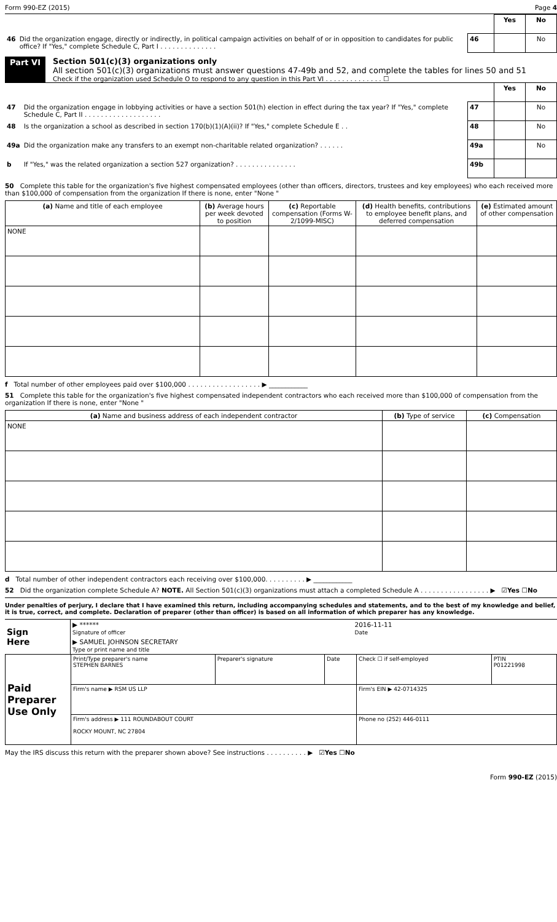Form 990-EZ (2015) Page 4
| | | | Yes | No |
| 46 | Did the organization engage, directly or indirectly, in political campaign activities on behalf of or in opposition to candidates for public office? If "Yes," complete Schedule C, Part I . . . . . . . . . . . . . . | 46 | | No |
Part VI Section 501(c)(3) organizations only
All section 501(c)(3) organizations must answer questions 47-49b and 52, and complete the tables for lines 50 and 51
Check if the organization used Schedule O to respond to any question in this Part VI . . . . . . . . . . . . . . ☐
| | | | Yes | No |
| 47 | Did the organization engage in lobbying activities or have a section 501(h) election in effect during the tax year? If "Yes," complete Schedule C, Part II . . . . . . . . . . . . . . . . . . . | 47 | | No |
| 48 | Is the organization a school as described in section 170(b)(1)(A)(ii)? If "Yes," complete Schedule E . . | 48 | | No |
| 49a | Did the organization make any transfers to an exempt non-charitable related organization? . . . . . . | 49a | | No |
| b | If "Yes," was the related organization a section 527 organization? . . . . . . . . . . . . . . . | 49b | | |
50 Complete this table for the organization's five highest compensated employees (other than officers, directors, trustees and key employees) who each received more than $100,000 of compensation from the organization If there is none, enter "None "
| (a) Name and title of each employee | (b) Average hours per week devoted to position | (c) Reportable compensation (Forms W-2/1099-MISC) | (d) Health benefits, contributions to employee benefit plans, and deferred compensation | (e) Estimated amount of other compensation |
| --- | --- | --- | --- | --- |
| NONE | | | | |
f Total number of other employees paid over $100,000 . . . . . . . . . . . . . . . . . . ▶ ____________
51 Complete this table for the organization's five highest compensated independent contractors who each received more than $100,000 of compensation from the organization If there is none, enter "None "
| (a) Name and business address of each independent contractor | (b) Type of service | (c) Compensation |
| --- | --- | --- |
| NONE | | |
d Total number of other independent contractors each receiving over $100,000. . . . . . . . . . ▶ ____________
52 Did the organization complete Schedule A? NOTE. All Section 501(c)(3) organizations must attach a completed Schedule A . . . . . . . . . . . . . . . . . ▶ ☑Yes ☐No
Under penalties of perjury, I declare that I have examined this return, including accompanying schedules and statements, and to the best of my knowledge and belief, it is true, correct, and complete. Declaration of preparer (other than officer) is based on all information of which preparer has any knowledge.
| Sign Here | ▶ ****** Signature of officer | 2016-11-11 Date |
| | ▶ SAMUEL JOHNSON SECRETARY Type or print name and title | |
| Paid Preparer Use Only | Print/Type preparer's name STEPHEN BARNES | Preparer's signature | Date | Check ☐ if self-employed | PTIN P01221998 |
| | Firm's name ▶ RSM US LLP | | | Firm's EIN ▶ 42-0714325 | |
| | Firm's address ▶ 111 ROUNDABOUT COURT ROCKY MOUNT, NC 27804 | | | Phone no (252) 446-0111 | |
May the IRS discuss this return with the preparer shown above? See instructions . . . . . . . . . . ▶ ☑Yes ☐No
Form 990-EZ (2015)